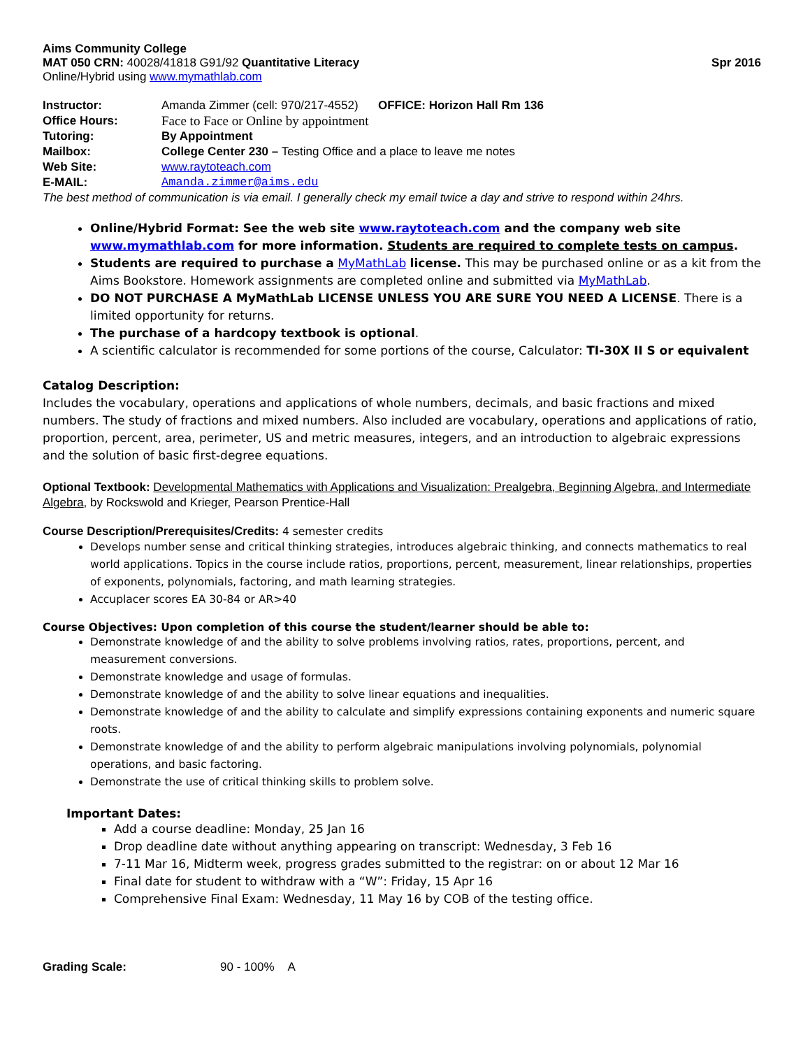Aims Community College
MAT 050 CRN: 40028/41818 G91/92 Quantitative Literacy Spr 2016
Online/Hybrid using www.mymathlab.com
Instructor: Amanda Zimmer (cell: 970/217-4552) OFFICE: Horizon Hall Rm 136
Office Hours: Face to Face or Online by appointment
Tutoring: By Appointment
Mailbox: College Center 230 – Testing Office and a place to leave me notes
Web Site: www.raytoteach.com
E-MAIL: Amanda.zimmer@aims.edu
The best method of communication is via email. I generally check my email twice a day and strive to respond within 24hrs.
Online/Hybrid Format: See the web site www.raytoteach.com and the company web site www.mymathlab.com for more information. Students are required to complete tests on campus.
Students are required to purchase a MyMathLab license. This may be purchased online or as a kit from the Aims Bookstore. Homework assignments are completed online and submitted via MyMathLab.
DO NOT PURCHASE A MyMathLab LICENSE UNLESS YOU ARE SURE YOU NEED A LICENSE. There is a limited opportunity for returns.
The purchase of a hardcopy textbook is optional.
A scientific calculator is recommended for some portions of the course, Calculator: TI-30X II S or equivalent
Catalog Description:
Includes the vocabulary, operations and applications of whole numbers, decimals, and basic fractions and mixed numbers. The study of fractions and mixed numbers. Also included are vocabulary, operations and applications of ratio, proportion, percent, area, perimeter, US and metric measures, integers, and an introduction to algebraic expressions and the solution of basic first-degree equations.
Optional Textbook: Developmental Mathematics with Applications and Visualization: Prealgebra, Beginning Algebra, and Intermediate Algebra, by Rockswold and Krieger, Pearson Prentice-Hall
Course Description/Prerequisites/Credits: 4 semester credits
Develops number sense and critical thinking strategies, introduces algebraic thinking, and connects mathematics to real world applications. Topics in the course include ratios, proportions, percent, measurement, linear relationships, properties of exponents, polynomials, factoring, and math learning strategies.
Accuplacer scores EA 30-84 or AR>40
Course Objectives: Upon completion of this course the student/learner should be able to:
Demonstrate knowledge of and the ability to solve problems involving ratios, rates, proportions, percent, and measurement conversions.
Demonstrate knowledge and usage of formulas.
Demonstrate knowledge of and the ability to solve linear equations and inequalities.
Demonstrate knowledge of and the ability to calculate and simplify expressions containing exponents and numeric square roots.
Demonstrate knowledge of and the ability to perform algebraic manipulations involving polynomials, polynomial operations, and basic factoring.
Demonstrate the use of critical thinking skills to problem solve.
Important Dates:
Add a course deadline: Monday, 25 Jan 16
Drop deadline date without anything appearing on transcript: Wednesday, 3 Feb 16
7-11 Mar 16, Midterm week, progress grades submitted to the registrar: on or about 12 Mar 16
Final date for student to withdraw with a “W”: Friday, 15 Apr 16
Comprehensive Final Exam: Wednesday, 11 May 16 by COB of the testing office.
Grading Scale: 90 - 100% A